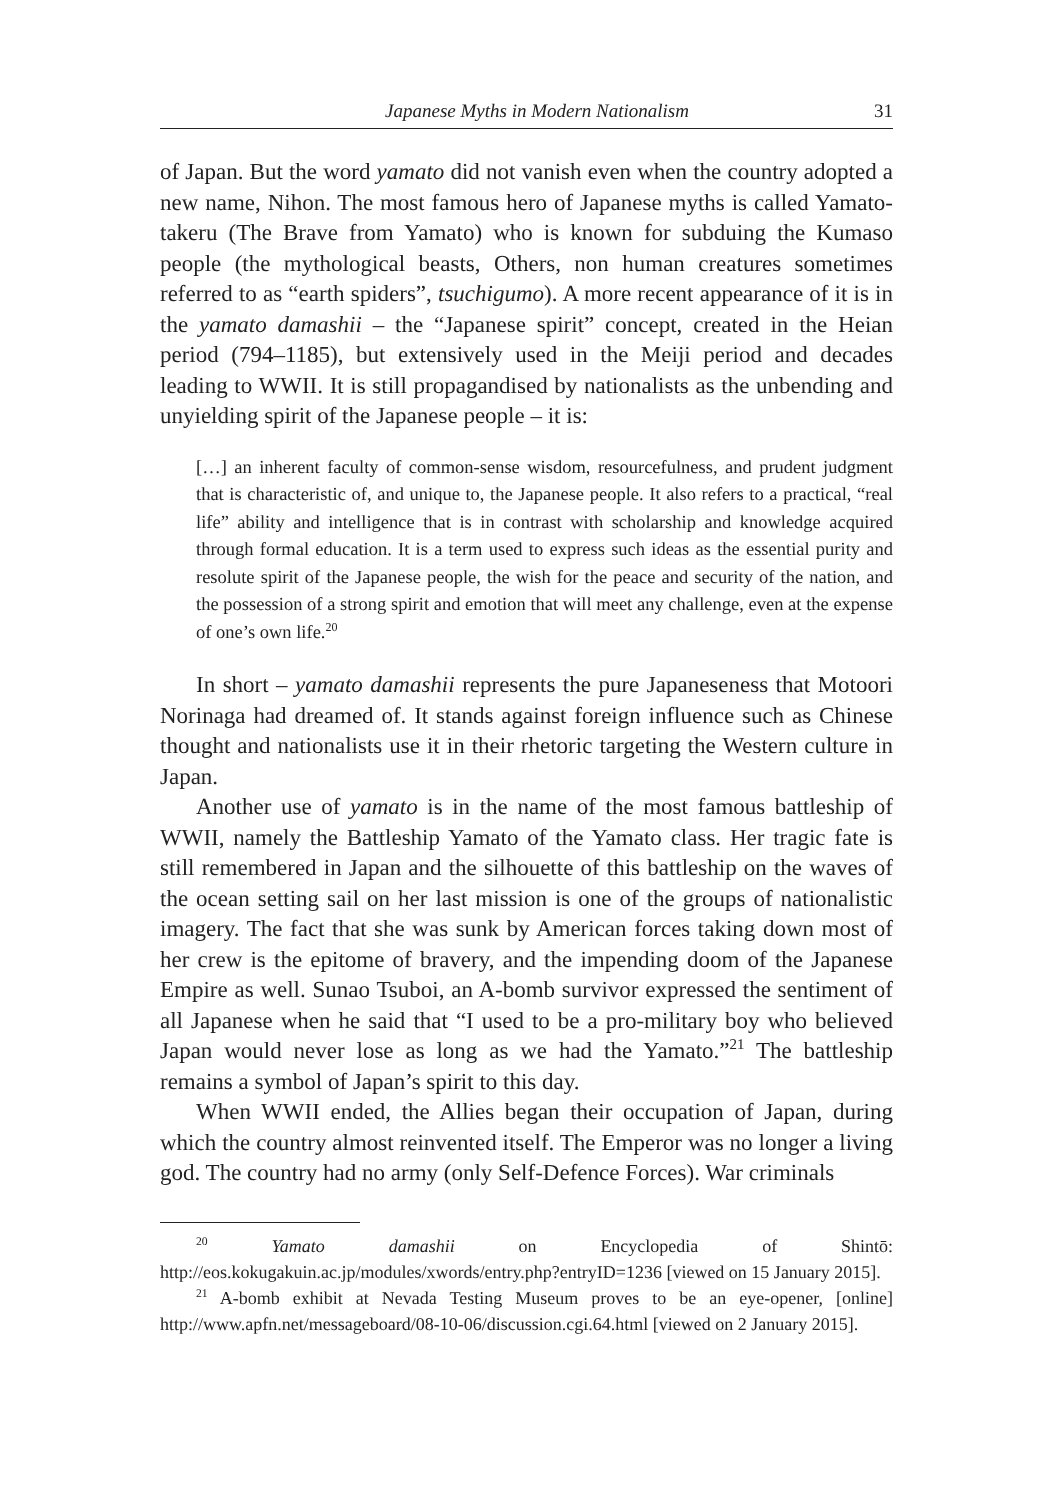Japanese Myths in Modern Nationalism 31
of Japan. But the word yamato did not vanish even when the country adopted a new name, Nihon. The most famous hero of Japanese myths is called Yamato-takeru (The Brave from Yamato) who is known for subduing the Kumaso people (the mythological beasts, Others, non human creatures sometimes referred to as “earth spiders”, tsuchigumo). A more recent appearance of it is in the yamato damashii – the “Japanese spirit” concept, created in the Heian period (794–1185), but extensively used in the Meiji period and decades leading to WWII. It is still propagandised by nationalists as the unbending and unyielding spirit of the Japanese people – it is:
[…] an inherent faculty of common-sense wisdom, resourcefulness, and prudent judgment that is characteristic of, and unique to, the Japanese people. It also refers to a practical, “real life” ability and intelligence that is in contrast with scholarship and knowledge acquired through formal education. It is a term used to express such ideas as the essential purity and resolute spirit of the Japanese people, the wish for the peace and security of the nation, and the possession of a strong spirit and emotion that will meet any challenge, even at the expense of one’s own life.<sup>20</sup>
In short – yamato damashii represents the pure Japaneseness that Motoori Norinaga had dreamed of. It stands against foreign influence such as Chinese thought and nationalists use it in their rhetoric targeting the Western culture in Japan.
Another use of yamato is in the name of the most famous battleship of WWII, namely the Battleship Yamato of the Yamato class. Her tragic fate is still remembered in Japan and the silhouette of this battleship on the waves of the ocean setting sail on her last mission is one of the groups of nationalistic imagery. The fact that she was sunk by American forces taking down most of her crew is the epitome of bravery, and the impending doom of the Japanese Empire as well. Sunao Tsuboi, an A-bomb survivor expressed the sentiment of all Japanese when he said that “I used to be a pro-military boy who believed Japan would never lose as long as we had the Yamato.”<sup>21</sup> The battleship remains a symbol of Japan’s spirit to this day.
When WWII ended, the Allies began their occupation of Japan, during which the country almost reinvented itself. The Emperor was no longer a living god. The country had no army (only Self-Defence Forces). War criminals
<sup>20</sup> Yamato damashii on Encyclopedia of Shintō: http://eos.kokugakuin.ac.jp/modules/xwords/entry.php?entryID=1236 [viewed on 15 January 2015].
<sup>21</sup> A-bomb exhibit at Nevada Testing Museum proves to be an eye-opener, [online] http://www.apfn.net/messageboard/08-10-06/discussion.cgi.64.html [viewed on 2 January 2015].